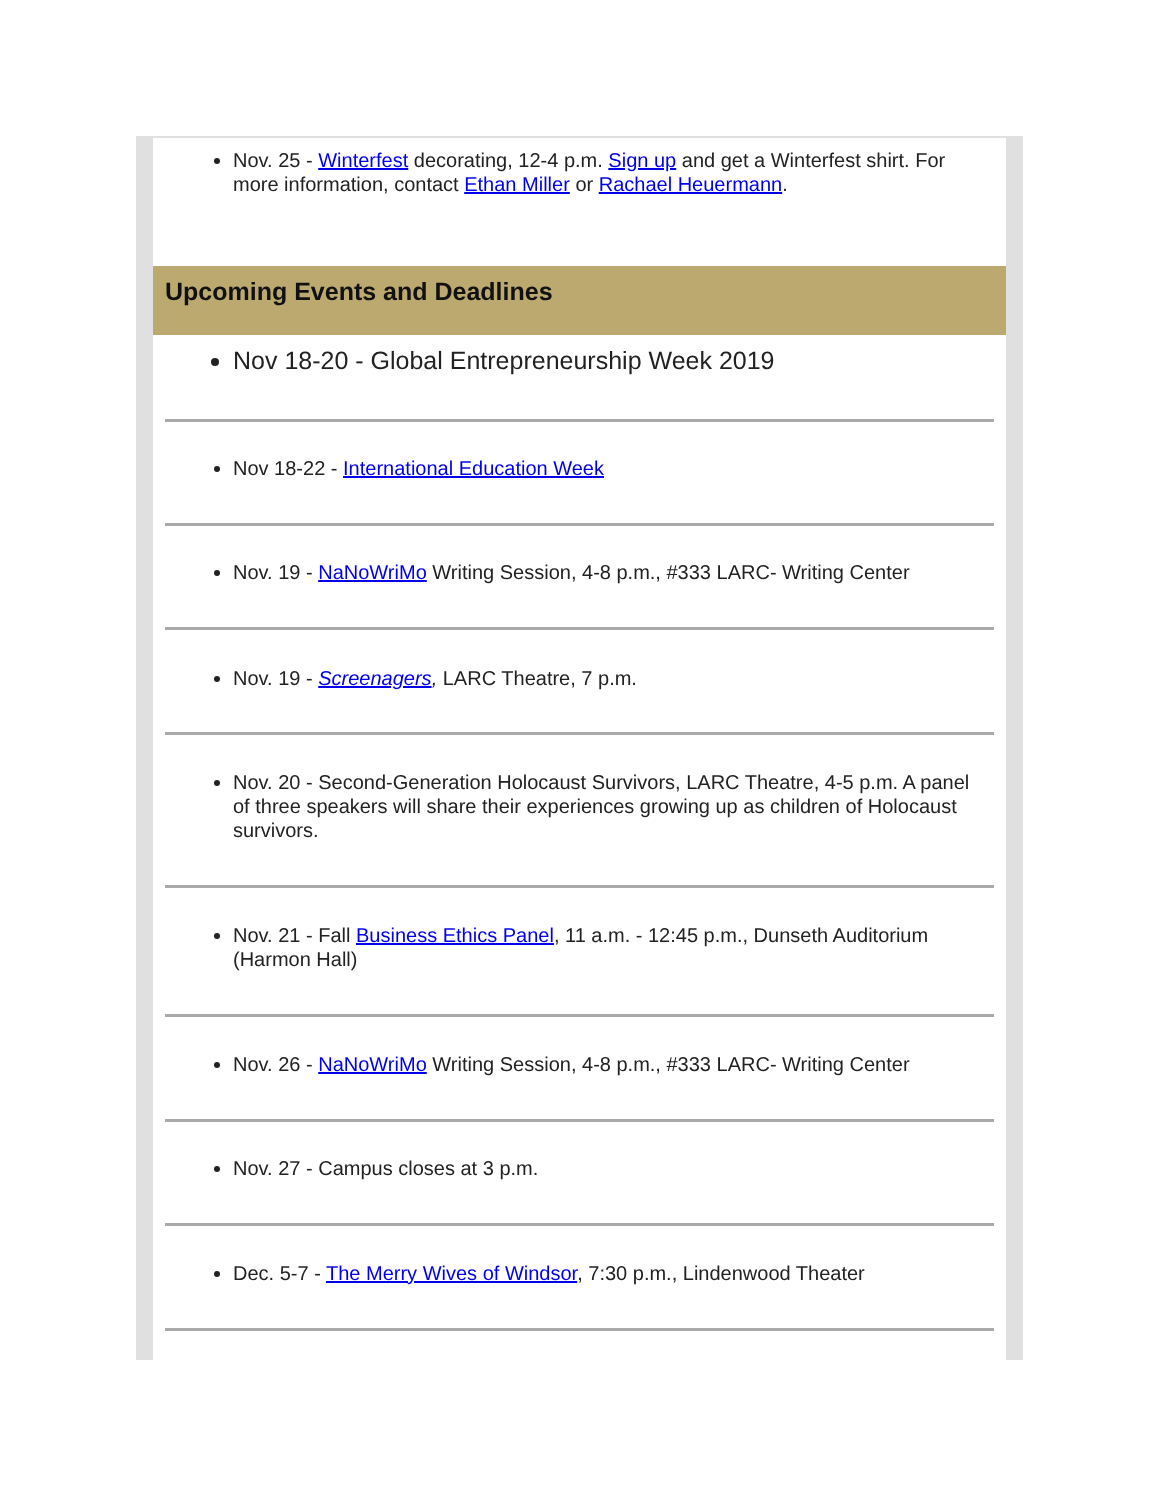Nov. 25 - Winterfest decorating, 12-4 p.m. Sign up and get a Winterfest shirt. For more information, contact Ethan Miller or Rachael Heuermann.
Upcoming Events and Deadlines
Nov 18-20 - Global Entrepreneurship Week 2019
Nov 18-22 - International Education Week
Nov. 19 - NaNoWriMo Writing Session, 4-8 p.m., #333 LARC- Writing Center
Nov. 19 - Screenagers, LARC Theatre, 7 p.m.
Nov. 20 - Second-Generation Holocaust Survivors, LARC Theatre, 4-5 p.m. A panel of three speakers will share their experiences growing up as children of Holocaust survivors.
Nov. 21 - Fall Business Ethics Panel, 11 a.m. - 12:45 p.m., Dunseth Auditorium (Harmon Hall)
Nov. 26 - NaNoWriMo Writing Session, 4-8 p.m., #333 LARC- Writing Center
Nov. 27 - Campus closes at 3 p.m.
Dec. 5-7 - The Merry Wives of Windsor, 7:30 p.m., Lindenwood Theater